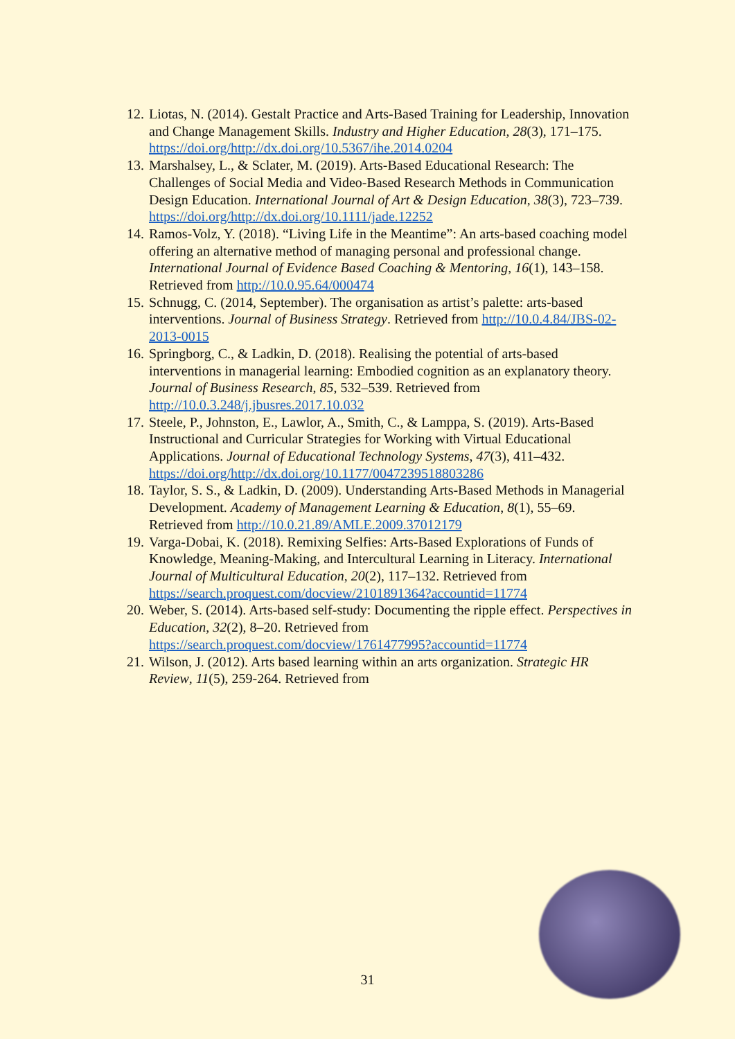12. Liotas, N. (2014). Gestalt Practice and Arts-Based Training for Leadership, Innovation and Change Management Skills. Industry and Higher Education, 28(3), 171–175. https://doi.org/http://dx.doi.org/10.5367/ihe.2014.0204
13. Marshalsey, L., & Sclater, M. (2019). Arts-Based Educational Research: The Challenges of Social Media and Video-Based Research Methods in Communication Design Education. International Journal of Art & Design Education, 38(3), 723–739. https://doi.org/http://dx.doi.org/10.1111/jade.12252
14. Ramos-Volz, Y. (2018). “Living Life in the Meantime”: An arts-based coaching model offering an alternative method of managing personal and professional change. International Journal of Evidence Based Coaching & Mentoring, 16(1), 143–158. Retrieved from http://10.0.95.64/000474
15. Schnugg, C. (2014, September). The organisation as artist’s palette: arts-based interventions. Journal of Business Strategy. Retrieved from http://10.0.4.84/JBS-02-2013-0015
16. Springborg, C., & Ladkin, D. (2018). Realising the potential of arts-based interventions in managerial learning: Embodied cognition as an explanatory theory. Journal of Business Research, 85, 532–539. Retrieved from http://10.0.3.248/j.jbusres.2017.10.032
17. Steele, P., Johnston, E., Lawlor, A., Smith, C., & Lamppa, S. (2019). Arts-Based Instructional and Curricular Strategies for Working with Virtual Educational Applications. Journal of Educational Technology Systems, 47(3), 411–432. https://doi.org/http://dx.doi.org/10.1177/0047239518803286
18. Taylor, S. S., & Ladkin, D. (2009). Understanding Arts-Based Methods in Managerial Development. Academy of Management Learning & Education, 8(1), 55–69. Retrieved from http://10.0.21.89/AMLE.2009.37012179
19. Varga-Dobai, K. (2018). Remixing Selfies: Arts-Based Explorations of Funds of Knowledge, Meaning-Making, and Intercultural Learning in Literacy. International Journal of Multicultural Education, 20(2), 117–132. Retrieved from https://search.proquest.com/docview/2101891364?accountid=11774
20. Weber, S. (2014). Arts-based self-study: Documenting the ripple effect. Perspectives in Education, 32(2), 8–20. Retrieved from https://search.proquest.com/docview/1761477995?accountid=11774
21. Wilson, J. (2012). Arts based learning within an arts organization. Strategic HR Review, 11(5), 259-264. Retrieved from
31